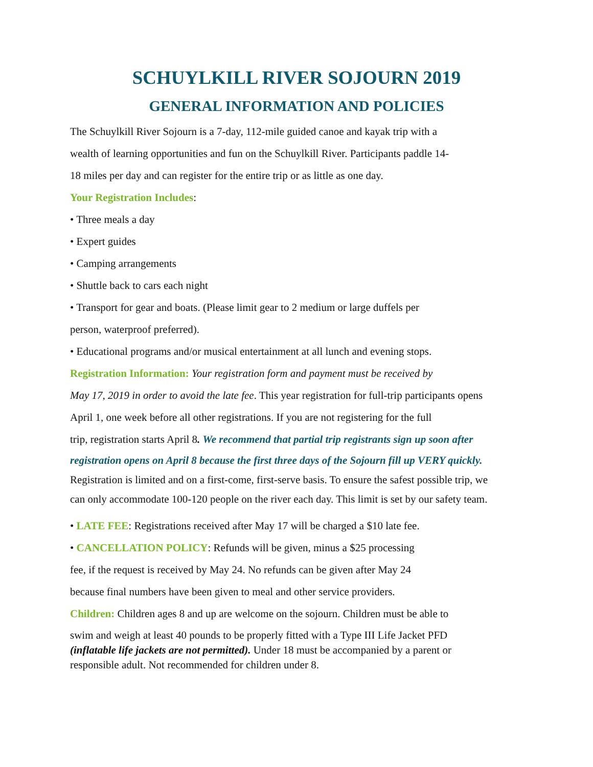SCHUYLKILL RIVER SOJOURN 2019
GENERAL INFORMATION AND POLICIES
The Schuylkill River Sojourn is a 7-day, 112-mile guided canoe and kayak trip with a
wealth of learning opportunities and fun on the Schuylkill River. Participants paddle 14-
18 miles per day and can register for the entire trip or as little as one day.
Your Registration Includes:
• Three meals a day
• Expert guides
• Camping arrangements
• Shuttle back to cars each night
• Transport for gear and boats. (Please limit gear to 2 medium or large duffels per
person, waterproof preferred).
• Educational programs and/or musical entertainment at all lunch and evening stops.
Registration Information: Your registration form and payment must be received by
May 17, 2019 in order to avoid the late fee. This year registration for full-trip participants opens
April 1, one week before all other registrations. If you are not registering for the full
trip, registration starts April 8. We recommend that partial trip registrants sign up soon after
registration opens on April 8 because the first three days of the Sojourn fill up VERY quickly.
Registration is limited and on a first-come, first-serve basis. To ensure the safest possible trip, we
can only accommodate 100-120 people on the river each day. This limit is set by our safety team.
• LATE FEE: Registrations received after May 17 will be charged a $10 late fee.
• CANCELLATION POLICY: Refunds will be given, minus a $25 processing
fee, if the request is received by May 24. No refunds can be given after May 24
because final numbers have been given to meal and other service providers.
Children: Children ages 8 and up are welcome on the sojourn. Children must be able to
swim and weigh at least 40 pounds to be properly fitted with a Type III Life Jacket PFD
(inflatable life jackets are not permitted). Under 18 must be accompanied by a parent or
responsible adult. Not recommended for children under 8.